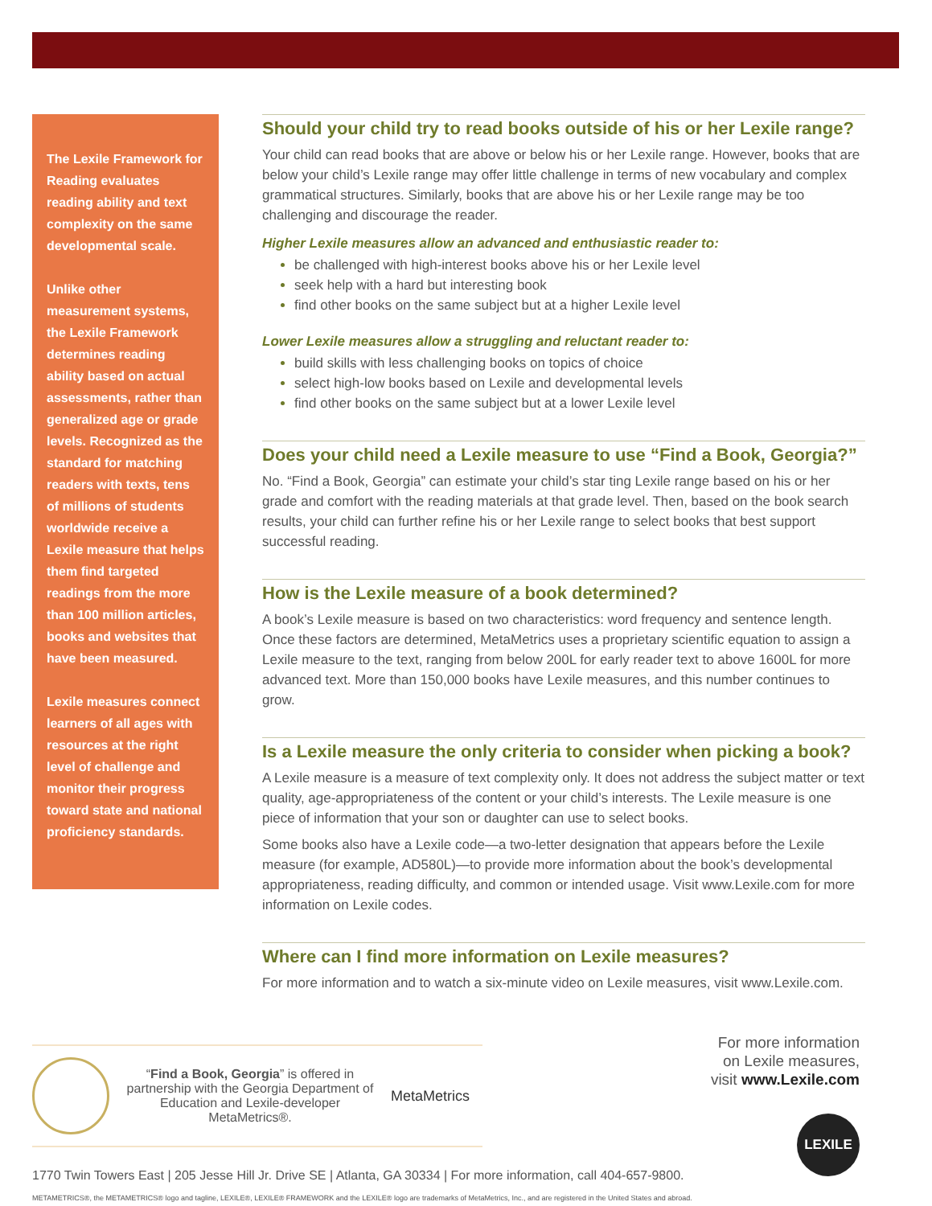The Lexile Framework for Reading evaluates reading ability and text complexity on the same developmental scale.
Unlike other measurement systems, the Lexile Framework determines reading ability based on actual assessments, rather than generalized age or grade levels. Recognized as the standard for matching readers with texts, tens of millions of students worldwide receive a Lexile measure that helps them find targeted readings from the more than 100 million articles, books and websites that have been measured.
Lexile measures connect learners of all ages with resources at the right level of challenge and monitor their progress toward state and national proficiency standards.
Should your child try to read books outside of his or her Lexile range?
Your child can read books that are above or below his or her Lexile range. However, books that are below your child’s Lexile range may offer little challenge in terms of new vocabulary and complex grammatical structures. Similarly, books that are above his or her Lexile range may be too challenging and discourage the reader.
Higher Lexile measures allow an advanced and enthusiastic reader to:
be challenged with high-interest books above his or her Lexile level
seek help with a hard but interesting book
find other books on the same subject but at a higher Lexile level
Lower Lexile measures allow a struggling and reluctant reader to:
build skills with less challenging books on topics of choice
select high-low books based on Lexile and developmental levels
find other books on the same subject but at a lower Lexile level
Does your child need a Lexile measure to use “Find a Book, Georgia?”
No. “Find a Book, Georgia” can estimate your child’s star ting Lexile range based on his or her grade and comfort with the reading materials at that grade level. Then, based on the book search results, your child can further refine his or her Lexile range to select books that best support successful reading.
How is the Lexile measure of a book determined?
A book’s Lexile measure is based on two characteristics: word frequency and sentence length. Once these factors are determined, MetaMetrics uses a proprietary scientific equation to assign a Lexile measure to the text, ranging from below 200L for early reader text to above 1600L for more advanced text. More than 150,000 books have Lexile measures, and this number continues to grow.
Is a Lexile measure the only criteria to consider when picking a book?
A Lexile measure is a measure of text complexity only. It does not address the subject matter or text quality, age-appropriateness of the content or your child’s interests. The Lexile measure is one piece of information that your son or daughter can use to select books.
Some books also have a Lexile code—a two-letter designation that appears before the Lexile measure (for example, AD580L)—to provide more information about the book’s developmental appropriateness, reading difficulty, and common or intended usage. Visit www.Lexile.com for more information on Lexile codes.
Where can I find more information on Lexile measures?
For more information and to watch a six-minute video on Lexile measures, visit www.Lexile.com.
“Find a Book, Georgia” is offered in partnership with the Georgia Department of Education and Lexile-developer MetaMetrics®.
MetaMetrics
1770 Twin Towers East | 205 Jesse Hill Jr. Drive SE | Atlanta, GA 30334 | For more information, call 404-657-9800.
METAMETRICS®, the METAMETRICS® logo and tagline, LEXILE®, LEXILE® FRAMEWORK and the LEXILE® logo are trademarks of MetaMetrics, Inc., and are registered in the United States and abroad.
For more information
on Lexile measures,
visit www.Lexile.com
LEXILE